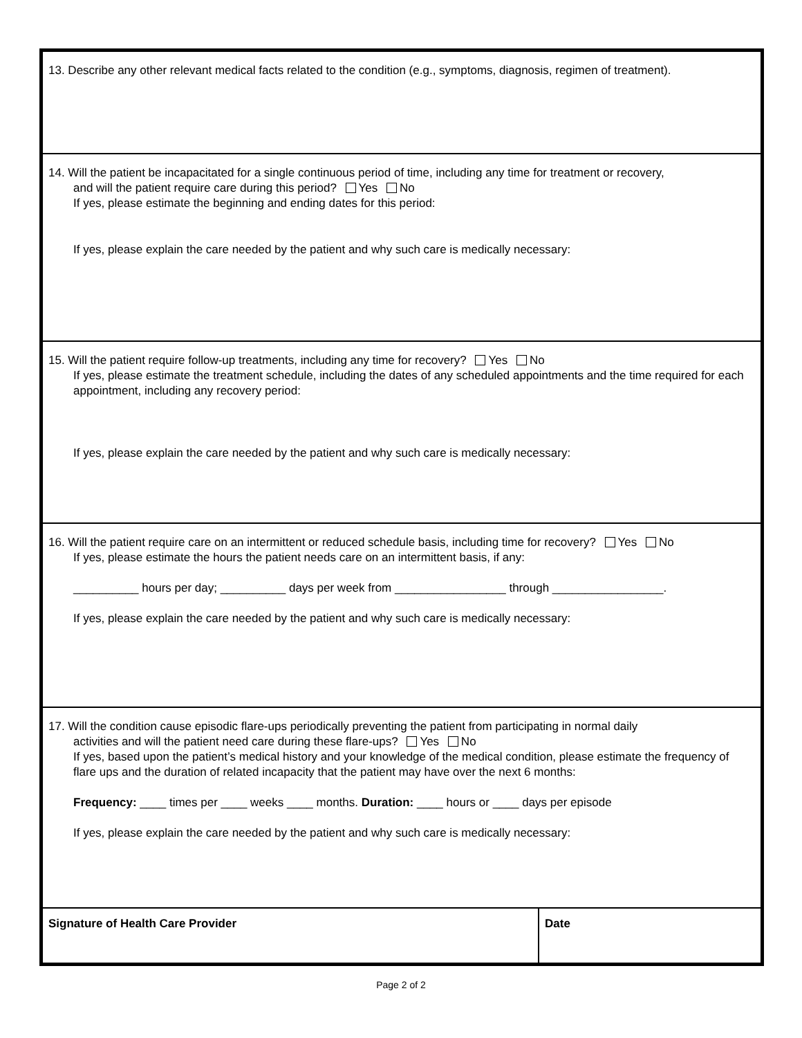13. Describe any other relevant medical facts related to the condition (e.g., symptoms, diagnosis, regimen of treatment).
14. Will the patient be incapacitated for a single continuous period of time, including any time for treatment or recovery,
and will the patient require care during this period? Yes No
If yes, please estimate the beginning and ending dates for this period:
If yes, please explain the care needed by the patient and why such care is medically necessary:
15. Will the patient require follow-up treatments, including any time for recovery? Yes No
If yes, please estimate the treatment schedule, including the dates of any scheduled appointments and the time required for each appointment, including any recovery period:
If yes, please explain the care needed by the patient and why such care is medically necessary:
16. Will the patient require care on an intermittent or reduced schedule basis, including time for recovery? Yes No
If yes, please estimate the hours the patient needs care on an intermittent basis, if any:
__________ hours per day; __________ days per week from _________________ through _________________.
If yes, please explain the care needed by the patient and why such care is medically necessary:
17. Will the condition cause episodic flare-ups periodically preventing the patient from participating in normal daily
activities and will the patient need care during these flare-ups? Yes No
If yes, based upon the patient’s medical history and your knowledge of the medical condition, please estimate the frequency of flare ups and the duration of related incapacity that the patient may have over the next 6 months:
Frequency: ____ times per ____ weeks ____ months. Duration: ____ hours or ____ days per episode
If yes, please explain the care needed by the patient and why such care is medically necessary:
Signature of Health Care Provider Date
Page 2 of 2